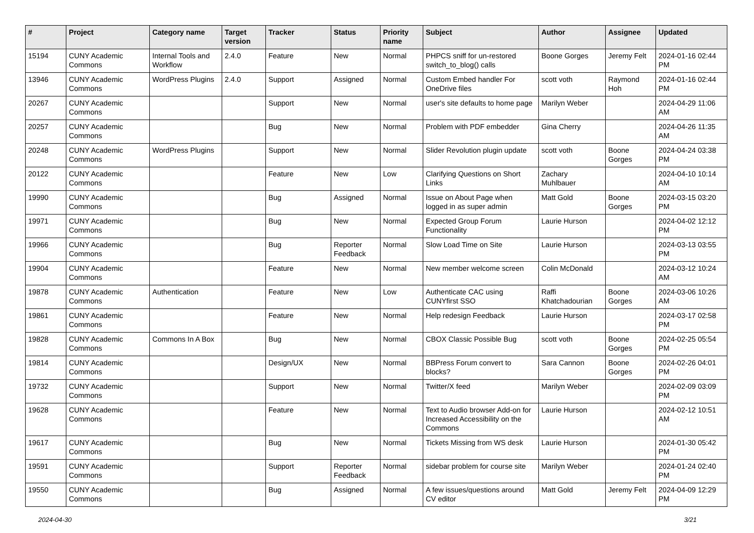| # | Project | Category name | Target version | Tracker | Status | Priority name | Subject | Author | Assignee | Updated |
| --- | --- | --- | --- | --- | --- | --- | --- | --- | --- | --- |
| 15194 | CUNY Academic Commons | Internal Tools and Workflow | 2.4.0 | Feature | New | Normal | PHPCS sniff for un-restored switch_to_blog() calls | Boone Gorges | Jeremy Felt | 2024-01-16 02:44 PM |
| 13946 | CUNY Academic Commons | WordPress Plugins | 2.4.0 | Support | Assigned | Normal | Custom Embed handler For OneDrive files | scott voth | Raymond Hoh | 2024-01-16 02:44 PM |
| 20267 | CUNY Academic Commons | | | Support | New | Normal | user's site defaults to home page | Marilyn Weber | | 2024-04-29 11:06 AM |
| 20257 | CUNY Academic Commons | | | Bug | New | Normal | Problem with PDF embedder | Gina Cherry | | 2024-04-26 11:35 AM |
| 20248 | CUNY Academic Commons | WordPress Plugins | | Support | New | Normal | Slider Revolution plugin update | scott voth | Boone Gorges | 2024-04-24 03:38 PM |
| 20122 | CUNY Academic Commons | | | Feature | New | Low | Clarifying Questions on Short Links | Zachary Muhlbauer | | 2024-04-10 10:14 AM |
| 19990 | CUNY Academic Commons | | | Bug | Assigned | Normal | Issue on About Page when logged in as super admin | Matt Gold | Boone Gorges | 2024-03-15 03:20 PM |
| 19971 | CUNY Academic Commons | | | Bug | New | Normal | Expected Group Forum Functionality | Laurie Hurson | | 2024-04-02 12:12 PM |
| 19966 | CUNY Academic Commons | | | Bug | Reporter Feedback | Normal | Slow Load Time on Site | Laurie Hurson | | 2024-03-13 03:55 PM |
| 19904 | CUNY Academic Commons | | | Feature | New | Normal | New member welcome screen | Colin McDonald | | 2024-03-12 10:24 AM |
| 19878 | CUNY Academic Commons | Authentication | | Feature | New | Low | Authenticate CAC using CUNYfirst SSO | Raffi Khatchadourian | Boone Gorges | 2024-03-06 10:26 AM |
| 19861 | CUNY Academic Commons | | | Feature | New | Normal | Help redesign Feedback | Laurie Hurson | | 2024-03-17 02:58 PM |
| 19828 | CUNY Academic Commons | Commons In A Box | | Bug | New | Normal | CBOX Classic Possible Bug | scott voth | Boone Gorges | 2024-02-25 05:54 PM |
| 19814 | CUNY Academic Commons | | | Design/UX | New | Normal | BBPress Forum convert to blocks? | Sara Cannon | Boone Gorges | 2024-02-26 04:01 PM |
| 19732 | CUNY Academic Commons | | | Support | New | Normal | Twitter/X feed | Marilyn Weber | | 2024-02-09 03:09 PM |
| 19628 | CUNY Academic Commons | | | Feature | New | Normal | Text to Audio browser Add-on for Increased Accessibility on the Commons | Laurie Hurson | | 2024-02-12 10:51 AM |
| 19617 | CUNY Academic Commons | | | Bug | New | Normal | Tickets Missing from WS desk | Laurie Hurson | | 2024-01-30 05:42 PM |
| 19591 | CUNY Academic Commons | | | Support | Reporter Feedback | Normal | sidebar problem for course site | Marilyn Weber | | 2024-01-24 02:40 PM |
| 19550 | CUNY Academic Commons | | | Bug | Assigned | Normal | A few issues/questions around CV editor | Matt Gold | Jeremy Felt | 2024-04-09 12:29 PM |
2024-04-30 3/21